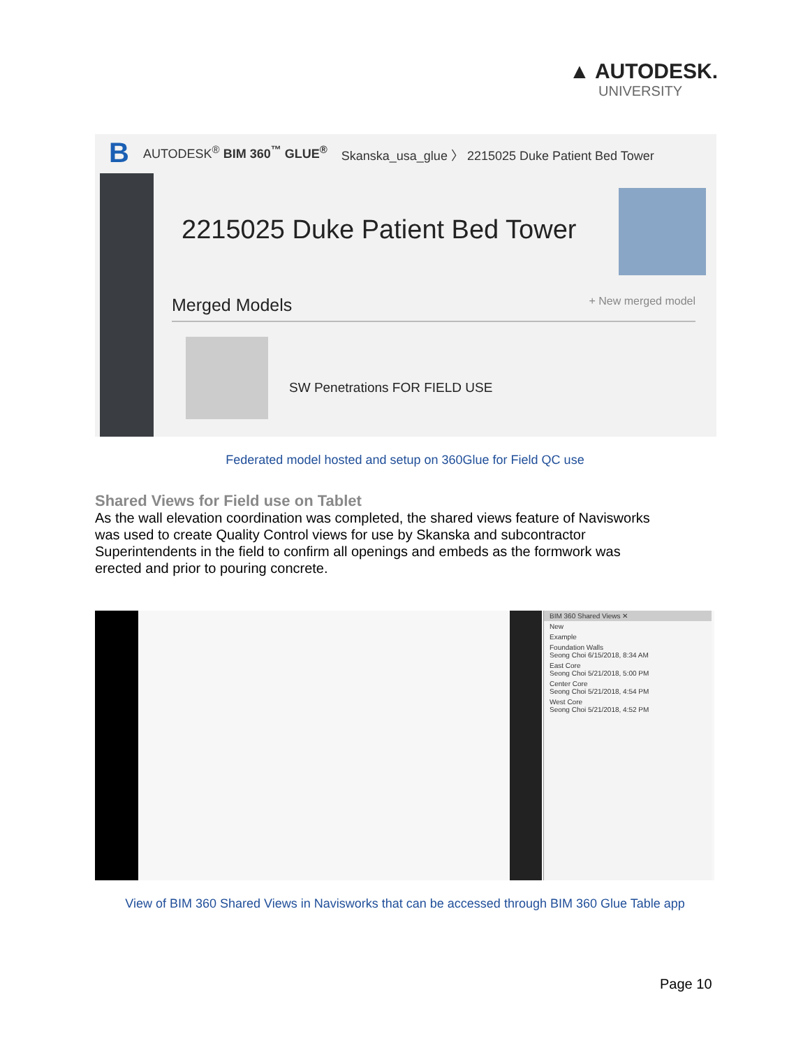▲ AUTODESK.
UNIVERSITY
B AUTODESK<sup>®</sup> BIM 360<sup>™</sup> GLUE<sup>®</sup> Skanska_usa_glue 〉 2215025 Duke Patient Bed Tower
2215025 Duke Patient Bed Tower
Merged Models + New merged model
SW Penetrations FOR FIELD USE
Federated model hosted and setup on 360Glue for Field QC use
Shared Views for Field use on Tablet
As the wall elevation coordination was completed, the shared views feature of Navisworks was used to create Quality Control views for use by Skanska and subcontractor Superintendents in the field to confirm all openings and embeds as the formwork was erected and prior to pouring concrete.
BIM 360 Shared Views ✕
New
Example
Foundation Walls
Seong Choi 6/15/2018, 8:34 AM
East Core
Seong Choi 5/21/2018, 5:00 PM
Center Core
Seong Choi 5/21/2018, 4:54 PM
West Core
Seong Choi 5/21/2018, 4:52 PM
View of BIM 360 Shared Views in Navisworks that can be accessed through BIM 360 Glue Table app
Page 10